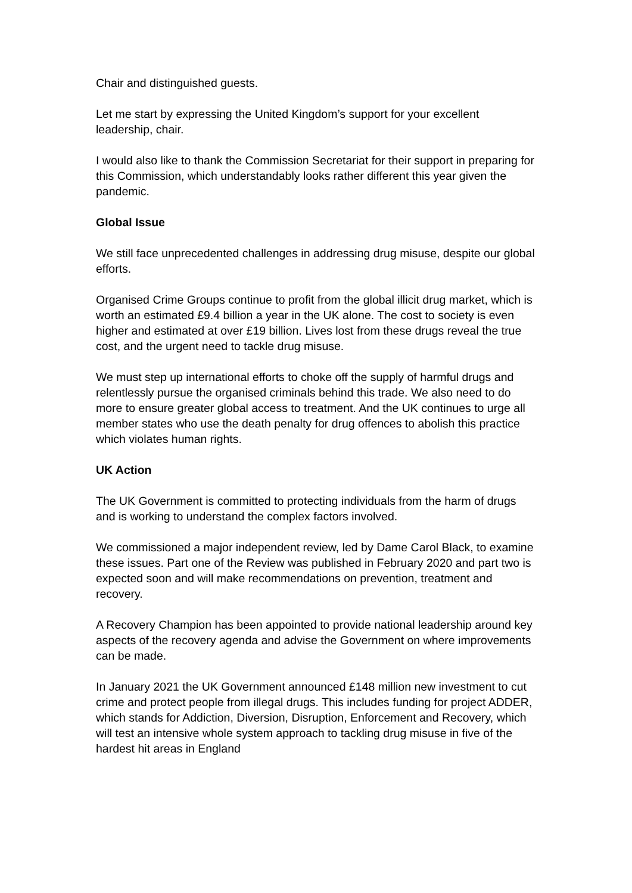Chair and distinguished guests.
Let me start by expressing the United Kingdom’s support for your excellent leadership, chair.
I would also like to thank the Commission Secretariat for their support in preparing for this Commission, which understandably looks rather different this year given the pandemic.
Global Issue
We still face unprecedented challenges in addressing drug misuse, despite our global efforts.
Organised Crime Groups continue to profit from the global illicit drug market, which is worth an estimated £9.4 billion a year in the UK alone. The cost to society is even higher and estimated at over £19 billion. Lives lost from these drugs reveal the true cost, and the urgent need to tackle drug misuse.
We must step up international efforts to choke off the supply of harmful drugs and relentlessly pursue the organised criminals behind this trade. We also need to do more to ensure greater global access to treatment. And the UK continues to urge all member states who use the death penalty for drug offences to abolish this practice which violates human rights.
UK Action
The UK Government is committed to protecting individuals from the harm of drugs and is working to understand the complex factors involved.
We commissioned a major independent review, led by Dame Carol Black, to examine these issues. Part one of the Review was published in February 2020 and part two is expected soon and will make recommendations on prevention, treatment and recovery.
A Recovery Champion has been appointed to provide national leadership around key aspects of the recovery agenda and advise the Government on where improvements can be made.
In January 2021 the UK Government announced £148 million new investment to cut crime and protect people from illegal drugs. This includes funding for project ADDER, which stands for Addiction, Diversion, Disruption, Enforcement and Recovery, which will test an intensive whole system approach to tackling drug misuse in five of the hardest hit areas in England